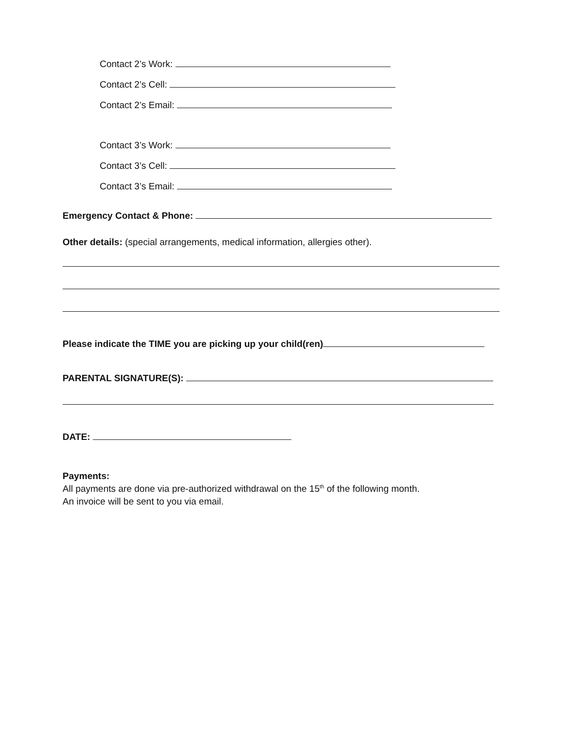Contact 2’s Work:
Contact 2’s Cell:
Contact 2’s Email:
Contact 3’s Work:
Contact 3’s Cell:
Contact 3’s Email:
Emergency Contact & Phone:
Other details: (special arrangements, medical information, allergies other).
Please indicate the TIME you are picking up your child(ren)
PARENTAL SIGNATURE(S):
DATE:
Payments:
All payments are done via pre-authorized withdrawal on the 15<sup>th</sup> of the following month.
An invoice will be sent to you via email.